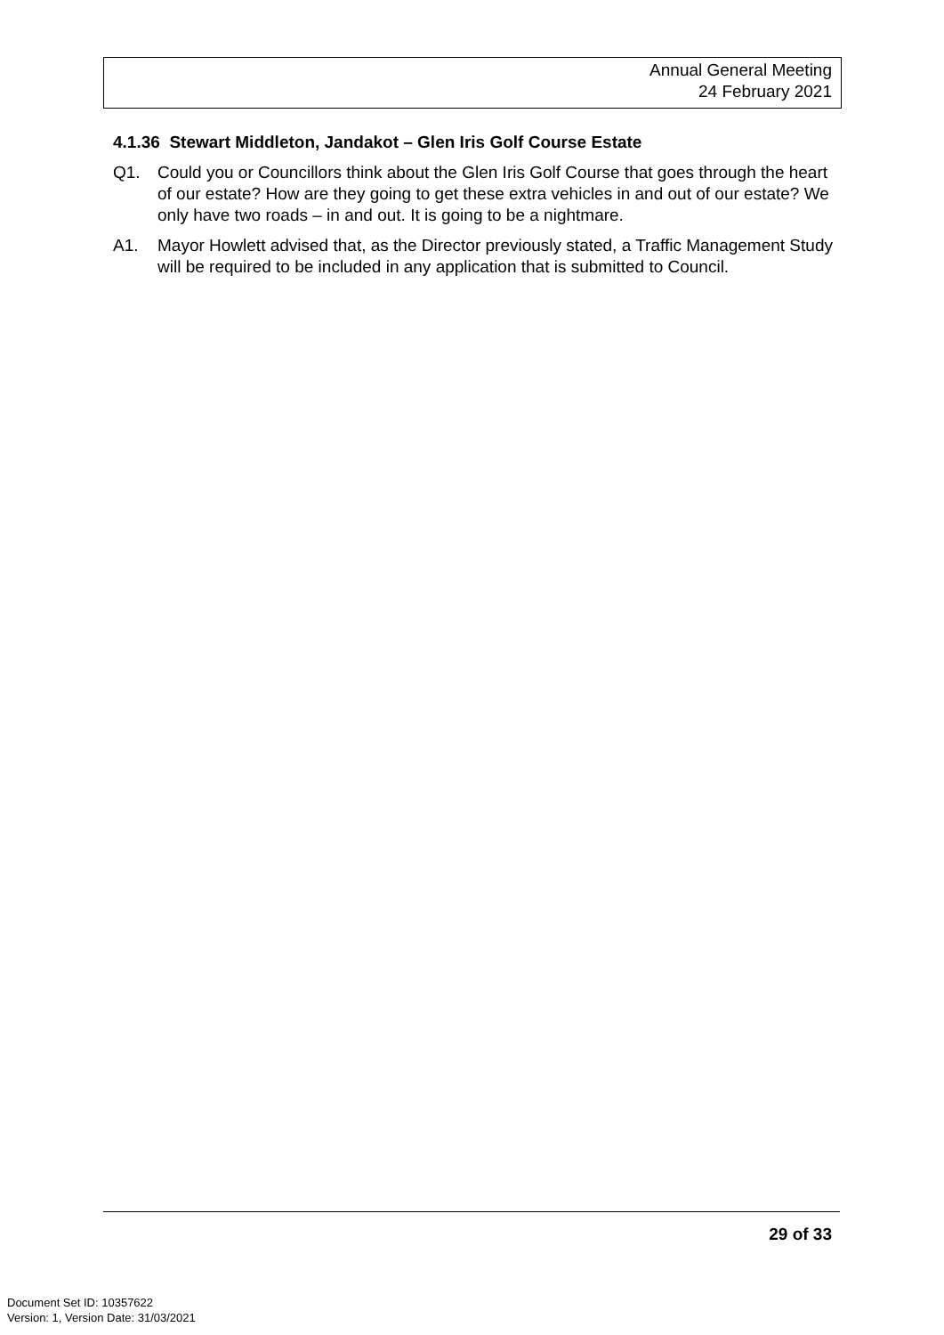Annual General Meeting
24 February 2021
4.1.36 Stewart Middleton, Jandakot – Glen Iris Golf Course Estate
Q1. Could you or Councillors think about the Glen Iris Golf Course that goes through the heart of our estate? How are they going to get these extra vehicles in and out of our estate? We only have two roads – in and out. It is going to be a nightmare.
A1. Mayor Howlett advised that, as the Director previously stated, a Traffic Management Study will be required to be included in any application that is submitted to Council.
29 of 33
Document Set ID: 10357622
Version: 1, Version Date: 31/03/2021